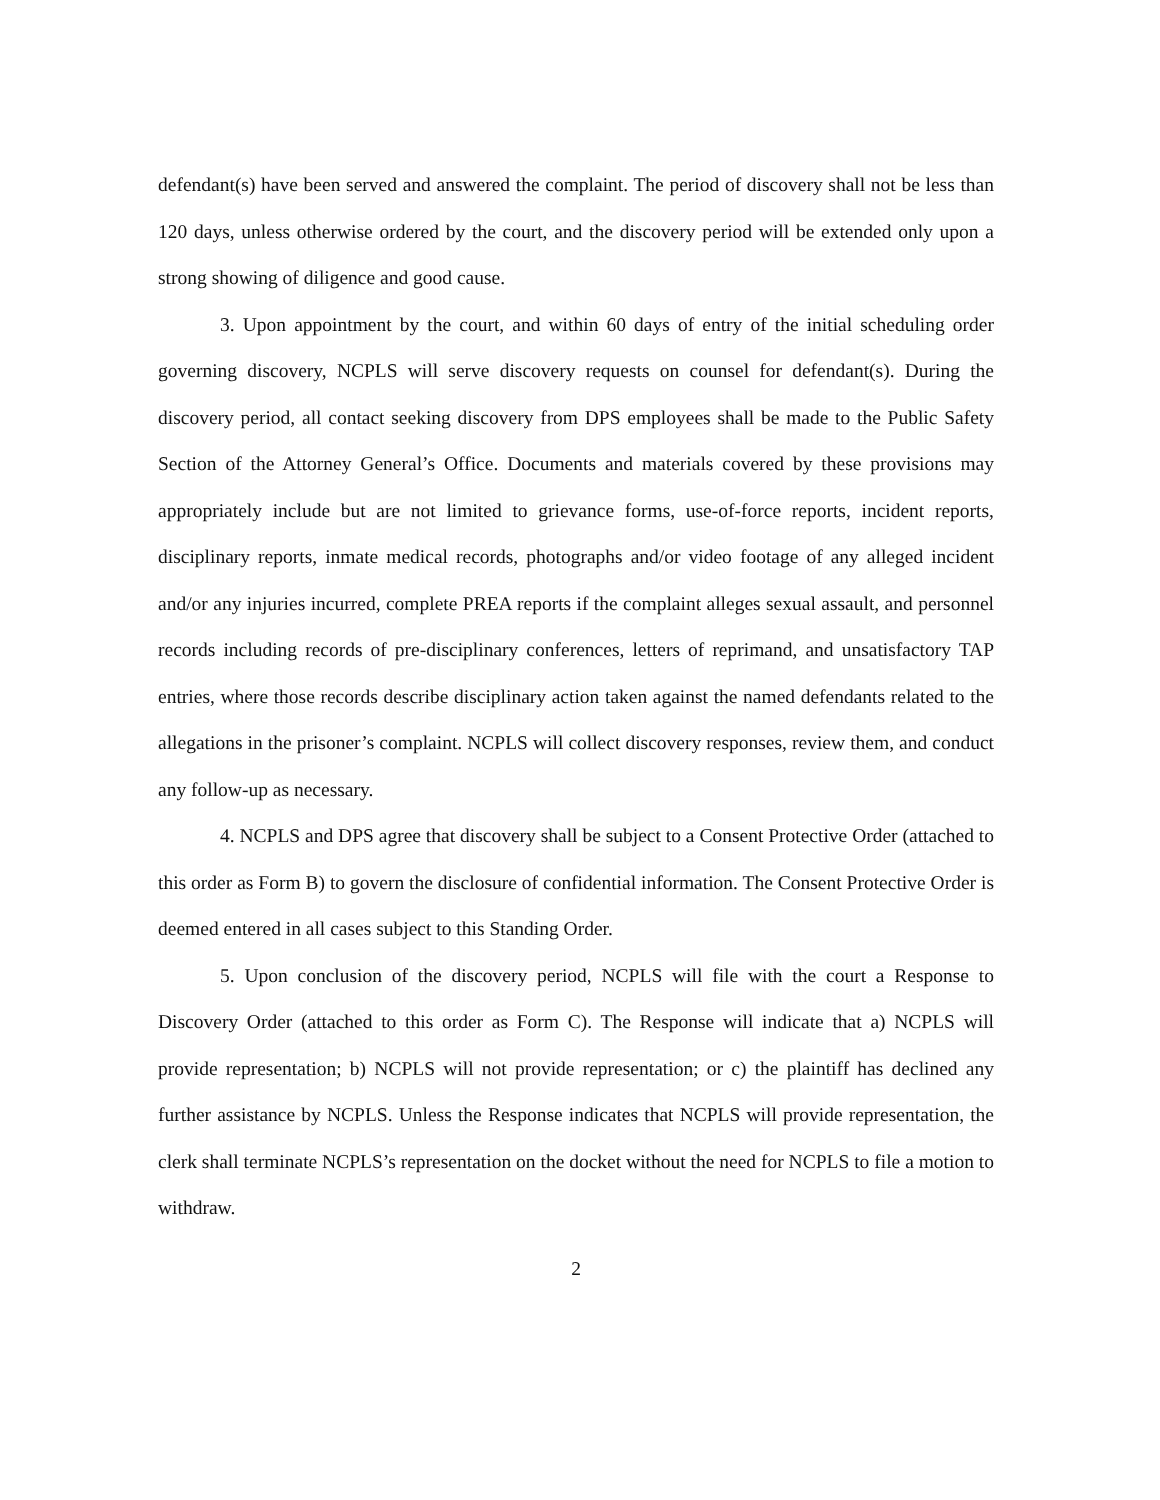defendant(s) have been served and answered the complaint. The period of discovery shall not be less than 120 days, unless otherwise ordered by the court, and the discovery period will be extended only upon a strong showing of diligence and good cause.
3. Upon appointment by the court, and within 60 days of entry of the initial scheduling order governing discovery, NCPLS will serve discovery requests on counsel for defendant(s). During the discovery period, all contact seeking discovery from DPS employees shall be made to the Public Safety Section of the Attorney General’s Office. Documents and materials covered by these provisions may appropriately include but are not limited to grievance forms, use-of-force reports, incident reports, disciplinary reports, inmate medical records, photographs and/or video footage of any alleged incident and/or any injuries incurred, complete PREA reports if the complaint alleges sexual assault, and personnel records including records of pre-disciplinary conferences, letters of reprimand, and unsatisfactory TAP entries, where those records describe disciplinary action taken against the named defendants related to the allegations in the prisoner’s complaint. NCPLS will collect discovery responses, review them, and conduct any follow-up as necessary.
4. NCPLS and DPS agree that discovery shall be subject to a Consent Protective Order (attached to this order as Form B) to govern the disclosure of confidential information. The Consent Protective Order is deemed entered in all cases subject to this Standing Order.
5. Upon conclusion of the discovery period, NCPLS will file with the court a Response to Discovery Order (attached to this order as Form C). The Response will indicate that a) NCPLS will provide representation; b) NCPLS will not provide representation; or c) the plaintiff has declined any further assistance by NCPLS. Unless the Response indicates that NCPLS will provide representation, the clerk shall terminate NCPLS’s representation on the docket without the need for NCPLS to file a motion to withdraw.
2